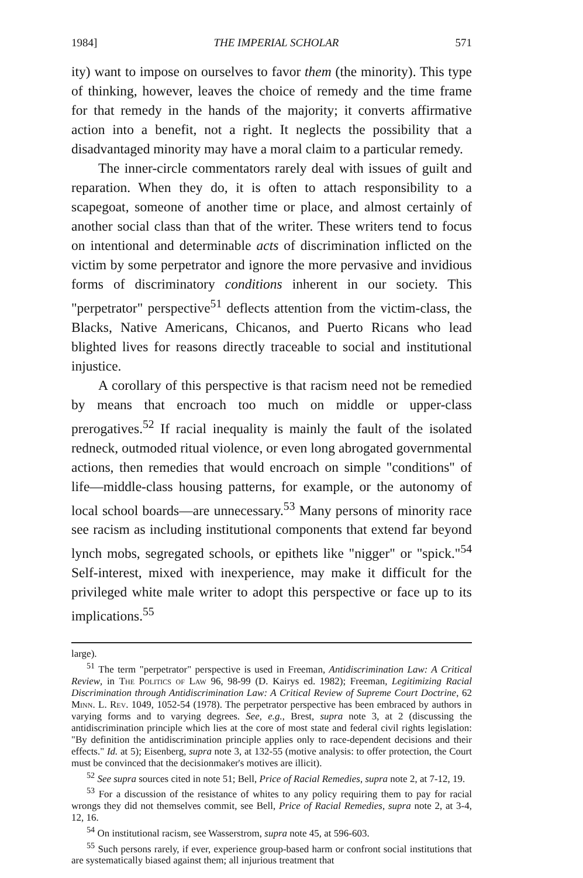1984] THE IMPERIAL SCHOLAR 571
ity) want to impose on ourselves to favor them (the minority). This type of thinking, however, leaves the choice of remedy and the time frame for that remedy in the hands of the majority; it converts affirmative action into a benefit, not a right. It neglects the possibility that a disadvantaged minority may have a moral claim to a particular remedy.
The inner-circle commentators rarely deal with issues of guilt and reparation. When they do, it is often to attach responsibility to a scapegoat, someone of another time or place, and almost certainly of another social class than that of the writer. These writers tend to focus on intentional and determinable acts of discrimination inflicted on the victim by some perpetrator and ignore the more pervasive and invidious forms of discriminatory conditions inherent in our society. This "perpetrator" perspective<sup>51</sup> deflects attention from the victim-class, the Blacks, Native Americans, Chicanos, and Puerto Ricans who lead blighted lives for reasons directly traceable to social and institutional injustice.
A corollary of this perspective is that racism need not be remedied by means that encroach too much on middle or upper-class prerogatives.<sup>52</sup> If racial inequality is mainly the fault of the isolated redneck, outmoded ritual violence, or even long abrogated governmental actions, then remedies that would encroach on simple "conditions" of life—middle-class housing patterns, for example, or the autonomy of local school boards—are unnecessary.<sup>53</sup> Many persons of minority race see racism as including institutional components that extend far beyond lynch mobs, segregated schools, or epithets like "nigger" or "spick."<sup>54</sup> Self-interest, mixed with inexperience, may make it difficult for the privileged white male writer to adopt this perspective or face up to its implications.<sup>55</sup>
large).
<sup>51</sup> The term "perpetrator" perspective is used in Freeman, Antidiscrimination Law: A Critical Review, in The Politics of Law 96, 98-99 (D. Kairys ed. 1982); Freeman, Legitimizing Racial Discrimination through Antidiscrimination Law: A Critical Review of Supreme Court Doctrine, 62 Minn. L. Rev. 1049, 1052-54 (1978). The perpetrator perspective has been embraced by authors in varying forms and to varying degrees. See, e.g., Brest, supra note 3, at 2 (discussing the antidiscrimination principle which lies at the core of most state and federal civil rights legislation: "By definition the antidiscrimination principle applies only to race-dependent decisions and their effects." Id. at 5); Eisenberg, supra note 3, at 132-55 (motive analysis: to offer protection, the Court must be convinced that the decisionmaker's motives are illicit).
<sup>52</sup> See supra sources cited in note 51; Bell, Price of Racial Remedies, supra note 2, at 7-12, 19.
<sup>53</sup> For a discussion of the resistance of whites to any policy requiring them to pay for racial wrongs they did not themselves commit, see Bell, Price of Racial Remedies, supra note 2, at 3-4, 12, 16.
<sup>54</sup> On institutional racism, see Wasserstrom, supra note 45, at 596-603.
<sup>55</sup> Such persons rarely, if ever, experience group-based harm or confront social institutions that are systematically biased against them; all injurious treatment that